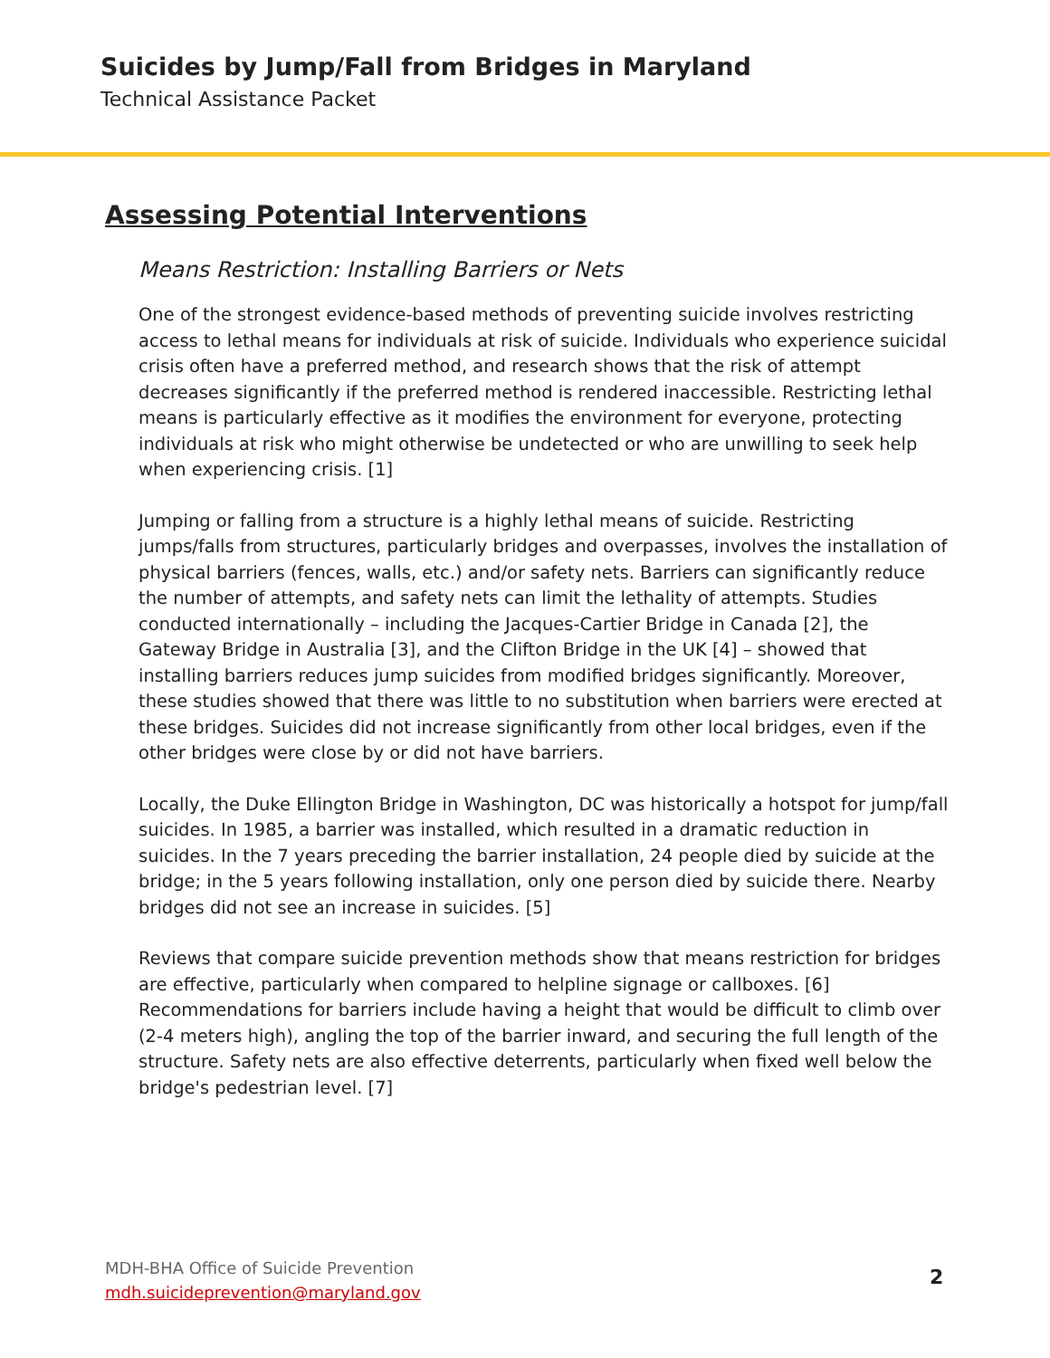Suicides by Jump/Fall from Bridges in Maryland
Technical Assistance Packet
Assessing Potential Interventions
Means Restriction: Installing Barriers or Nets
One of the strongest evidence-based methods of preventing suicide involves restricting access to lethal means for individuals at risk of suicide. Individuals who experience suicidal crisis often have a preferred method, and research shows that the risk of attempt decreases significantly if the preferred method is rendered inaccessible. Restricting lethal means is particularly effective as it modifies the environment for everyone, protecting individuals at risk who might otherwise be undetected or who are unwilling to seek help when experiencing crisis. [1]
Jumping or falling from a structure is a highly lethal means of suicide. Restricting jumps/falls from structures, particularly bridges and overpasses, involves the installation of physical barriers (fences, walls, etc.) and/or safety nets. Barriers can significantly reduce the number of attempts, and safety nets can limit the lethality of attempts. Studies conducted internationally – including the Jacques-Cartier Bridge in Canada [2], the Gateway Bridge in Australia [3], and the Clifton Bridge in the UK [4] – showed that installing barriers reduces jump suicides from modified bridges significantly. Moreover, these studies showed that there was little to no substitution when barriers were erected at these bridges. Suicides did not increase significantly from other local bridges, even if the other bridges were close by or did not have barriers.
Locally, the Duke Ellington Bridge in Washington, DC was historically a hotspot for jump/fall suicides. In 1985, a barrier was installed, which resulted in a dramatic reduction in suicides. In the 7 years preceding the barrier installation, 24 people died by suicide at the bridge; in the 5 years following installation, only one person died by suicide there. Nearby bridges did not see an increase in suicides. [5]
Reviews that compare suicide prevention methods show that means restriction for bridges are effective, particularly when compared to helpline signage or callboxes. [6] Recommendations for barriers include having a height that would be difficult to climb over (2-4 meters high), angling the top of the barrier inward, and securing the full length of the structure. Safety nets are also effective deterrents, particularly when fixed well below the bridge's pedestrian level. [7]
MDH-BHA Office of Suicide Prevention
mdh.suicideprevention@maryland.gov
2